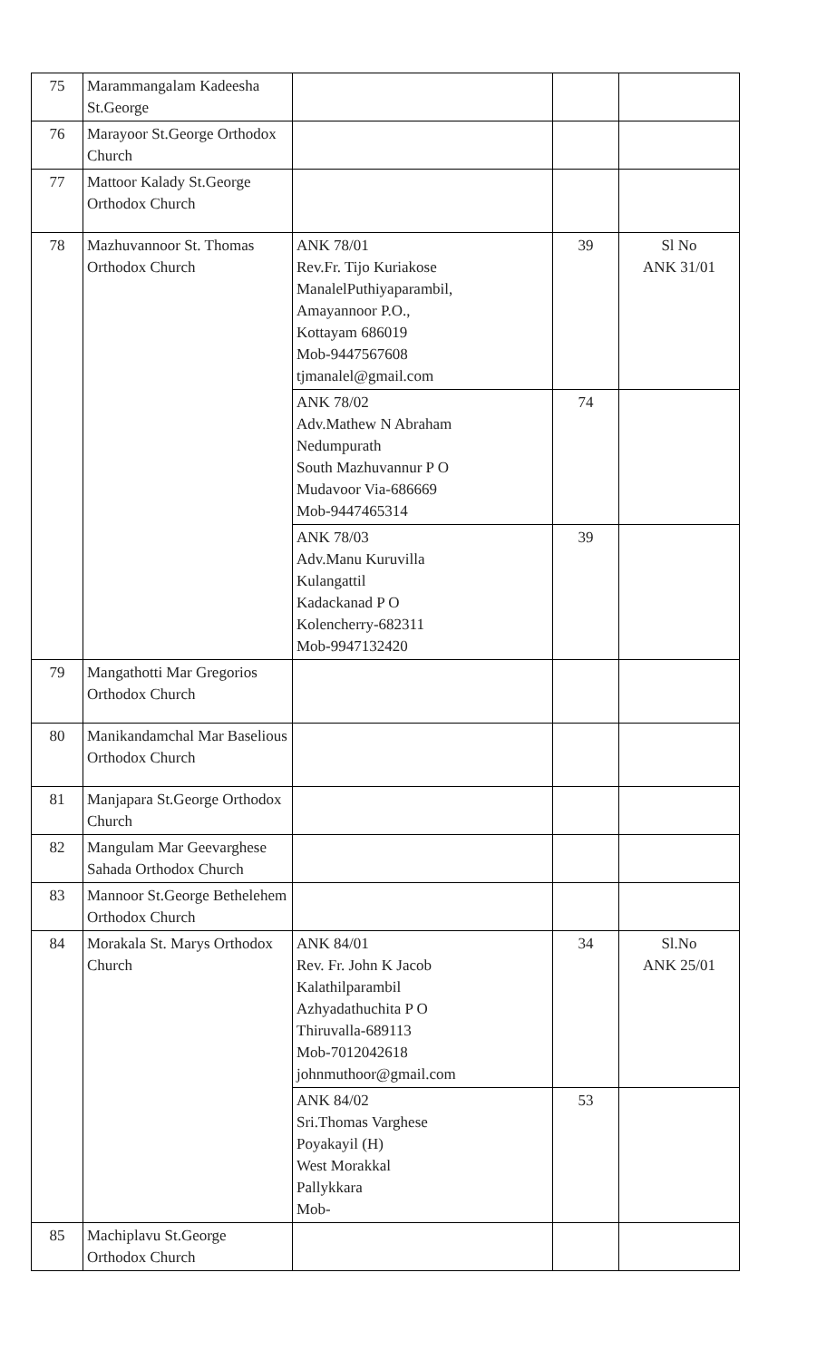| 75 | Marammangalam Kadeesha St.George | | | |
| 76 | Marayoor St.George Orthodox Church | | | |
| 77 | Mattoor Kalady St.George Orthodox Church | | | |
| 78 | Mazhuvannoor St. Thomas Orthodox Church | ANK 78/01 Rev.Fr. Tijo Kuriakose ManalelPuthiyaparambil, Amayannoor P.O., Kottayam 686019 Mob-9447567608 tjmanalel@gmail.com | 39 | Sl No ANK 31/01 |
| | | ANK 78/02 Adv.Mathew N Abraham Nedumpurath South Mazhuvannur P O Mudavoor Via-686669 Mob-9447465314 | 74 | |
| | | ANK 78/03 Adv.Manu Kuruvilla Kulangattil Kadackanad P O Kolencherry-682311 Mob-9947132420 | 39 | |
| 79 | Mangathotti Mar Gregorios Orthodox Church | | | |
| 80 | Manikandamchal Mar Baselious Orthodox Church | | | |
| 81 | Manjapara St.George Orthodox Church | | | |
| 82 | Mangulam Mar Geevarghese Sahada Orthodox Church | | | |
| 83 | Mannoor St.George Bethelehem Orthodox Church | | | |
| 84 | Morakala St. Marys Orthodox Church | ANK 84/01 Rev. Fr. John K Jacob Kalathilparambil Azhyadathuchita P O Thiruvalla-689113 Mob-7012042618 johnmuthoor@gmail.com | 34 | Sl.No ANK 25/01 |
| | | ANK 84/02 Sri.Thomas Varghese Poyakayil (H) West Morakkal Pallykkara Mob- | 53 | |
| 85 | Machiplavu St.George Orthodox Church | | | |